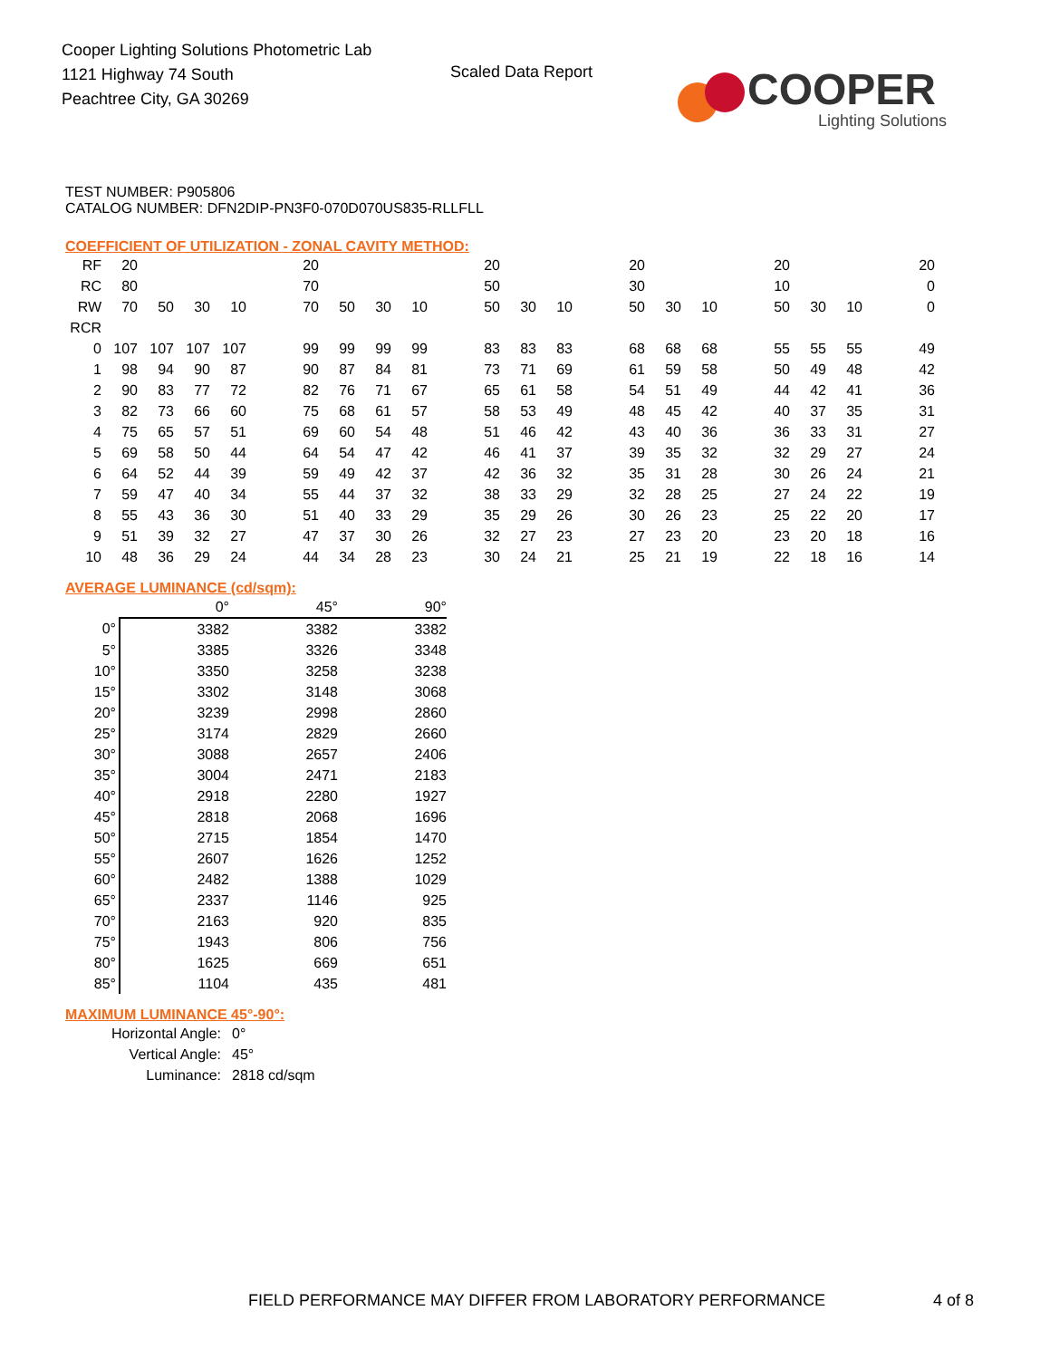Cooper Lighting Solutions Photometric Lab
1121 Highway 74 South
Peachtree City, GA 30269
Scaled Data Report
COOPER
Lighting Solutions
TEST NUMBER: P905806
CATALOG NUMBER: DFN2DIP-PN3F0-070D070US835-RLLFLL
COEFFICIENT OF UTILIZATION - ZONAL CAVITY METHOD:
| RF | 20 | | | | 20 | | | | 20 | | | 20 | | | 20 | | | 20 |
| RC | 80 | | | | 70 | | | | 50 | | | 30 | | | 10 | | | 0 |
| RW | 70 | 50 | 30 | 10 | 70 | 50 | 30 | 10 | 50 | 30 | 10 | 50 | 30 | 10 | 50 | 30 | 10 | 0 |
| RCR | | | | | | | | | | | | | | | | | | |
| 0 | 107 | 107 | 107 | 107 | 99 | 99 | 99 | 99 | 83 | 83 | 83 | 68 | 68 | 68 | 55 | 55 | 55 | 49 |
| 1 | 98 | 94 | 90 | 87 | 90 | 87 | 84 | 81 | 73 | 71 | 69 | 61 | 59 | 58 | 50 | 49 | 48 | 42 |
| 2 | 90 | 83 | 77 | 72 | 82 | 76 | 71 | 67 | 65 | 61 | 58 | 54 | 51 | 49 | 44 | 42 | 41 | 36 |
| 3 | 82 | 73 | 66 | 60 | 75 | 68 | 61 | 57 | 58 | 53 | 49 | 48 | 45 | 42 | 40 | 37 | 35 | 31 |
| 4 | 75 | 65 | 57 | 51 | 69 | 60 | 54 | 48 | 51 | 46 | 42 | 43 | 40 | 36 | 36 | 33 | 31 | 27 |
| 5 | 69 | 58 | 50 | 44 | 64 | 54 | 47 | 42 | 46 | 41 | 37 | 39 | 35 | 32 | 32 | 29 | 27 | 24 |
| 6 | 64 | 52 | 44 | 39 | 59 | 49 | 42 | 37 | 42 | 36 | 32 | 35 | 31 | 28 | 30 | 26 | 24 | 21 |
| 7 | 59 | 47 | 40 | 34 | 55 | 44 | 37 | 32 | 38 | 33 | 29 | 32 | 28 | 25 | 27 | 24 | 22 | 19 |
| 8 | 55 | 43 | 36 | 30 | 51 | 40 | 33 | 29 | 35 | 29 | 26 | 30 | 26 | 23 | 25 | 22 | 20 | 17 |
| 9 | 51 | 39 | 32 | 27 | 47 | 37 | 30 | 26 | 32 | 27 | 23 | 27 | 23 | 20 | 23 | 20 | 18 | 16 |
| 10 | 48 | 36 | 29 | 24 | 44 | 34 | 28 | 23 | 30 | 24 | 21 | 25 | 21 | 19 | 22 | 18 | 16 | 14 |
AVERAGE LUMINANCE (cd/sqm):
| | 0° | 45° | 90° |
| 0° | 3382 | 3382 | 3382 |
| 5° | 3385 | 3326 | 3348 |
| 10° | 3350 | 3258 | 3238 |
| 15° | 3302 | 3148 | 3068 |
| 20° | 3239 | 2998 | 2860 |
| 25° | 3174 | 2829 | 2660 |
| 30° | 3088 | 2657 | 2406 |
| 35° | 3004 | 2471 | 2183 |
| 40° | 2918 | 2280 | 1927 |
| 45° | 2818 | 2068 | 1696 |
| 50° | 2715 | 1854 | 1470 |
| 55° | 2607 | 1626 | 1252 |
| 60° | 2482 | 1388 | 1029 |
| 65° | 2337 | 1146 | 925 |
| 70° | 2163 | 920 | 835 |
| 75° | 1943 | 806 | 756 |
| 80° | 1625 | 669 | 651 |
| 85° | 1104 | 435 | 481 |
MAXIMUM LUMINANCE 45°-90°:
| Horizontal Angle: | 0° |
| Vertical Angle: | 45° |
| Luminance: | 2818 cd/sqm |
FIELD PERFORMANCE MAY DIFFER FROM LABORATORY PERFORMANCE
4 of 8